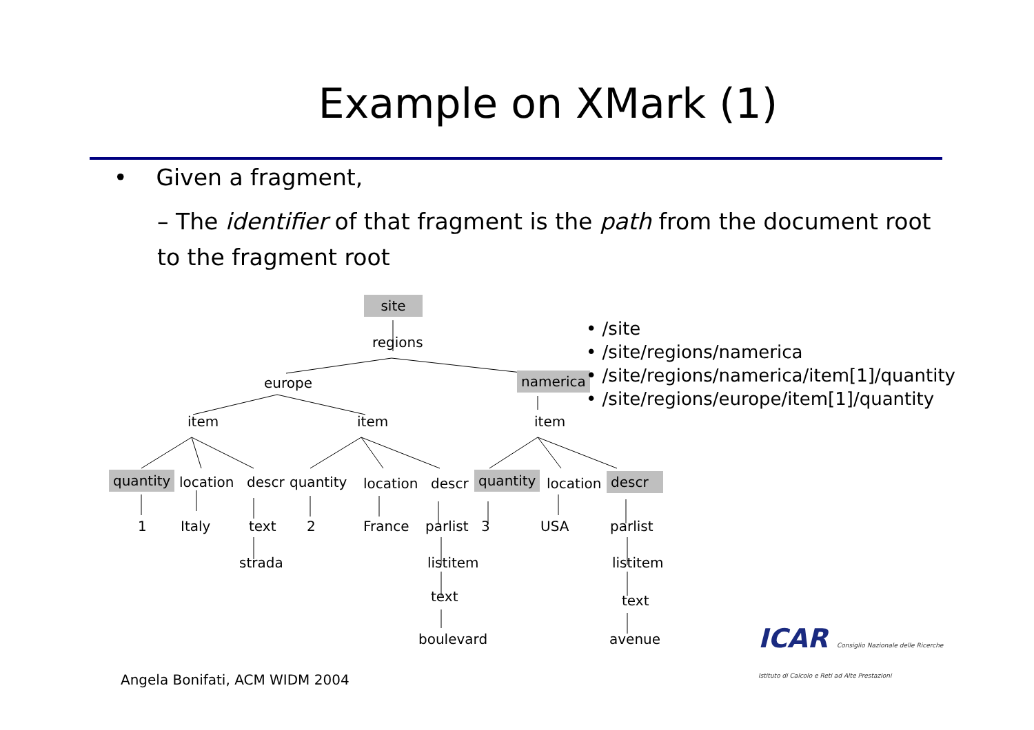Example on XMark (1)
• Given a fragment,
– The identifier of that fragment is the path from the document root to the fragment root
site
regions
europe namerica
item item item
quantity location descr quantity location descr quantity location descr
1 Italy text 2 France parlist 3 USA parlist
strada listitem listitem
text text
boulevard avenue
• /site
• /site/regions/namerica
• /site/regions/namerica/item[1]/quantity
• /site/regions/europe/item[1]/quantity
ICAR Consiglio Nazionale delle Ricerche
Istituto di Calcolo e Reti ad Alte Prestazioni
Angela Bonifati, ACM WIDM 2004